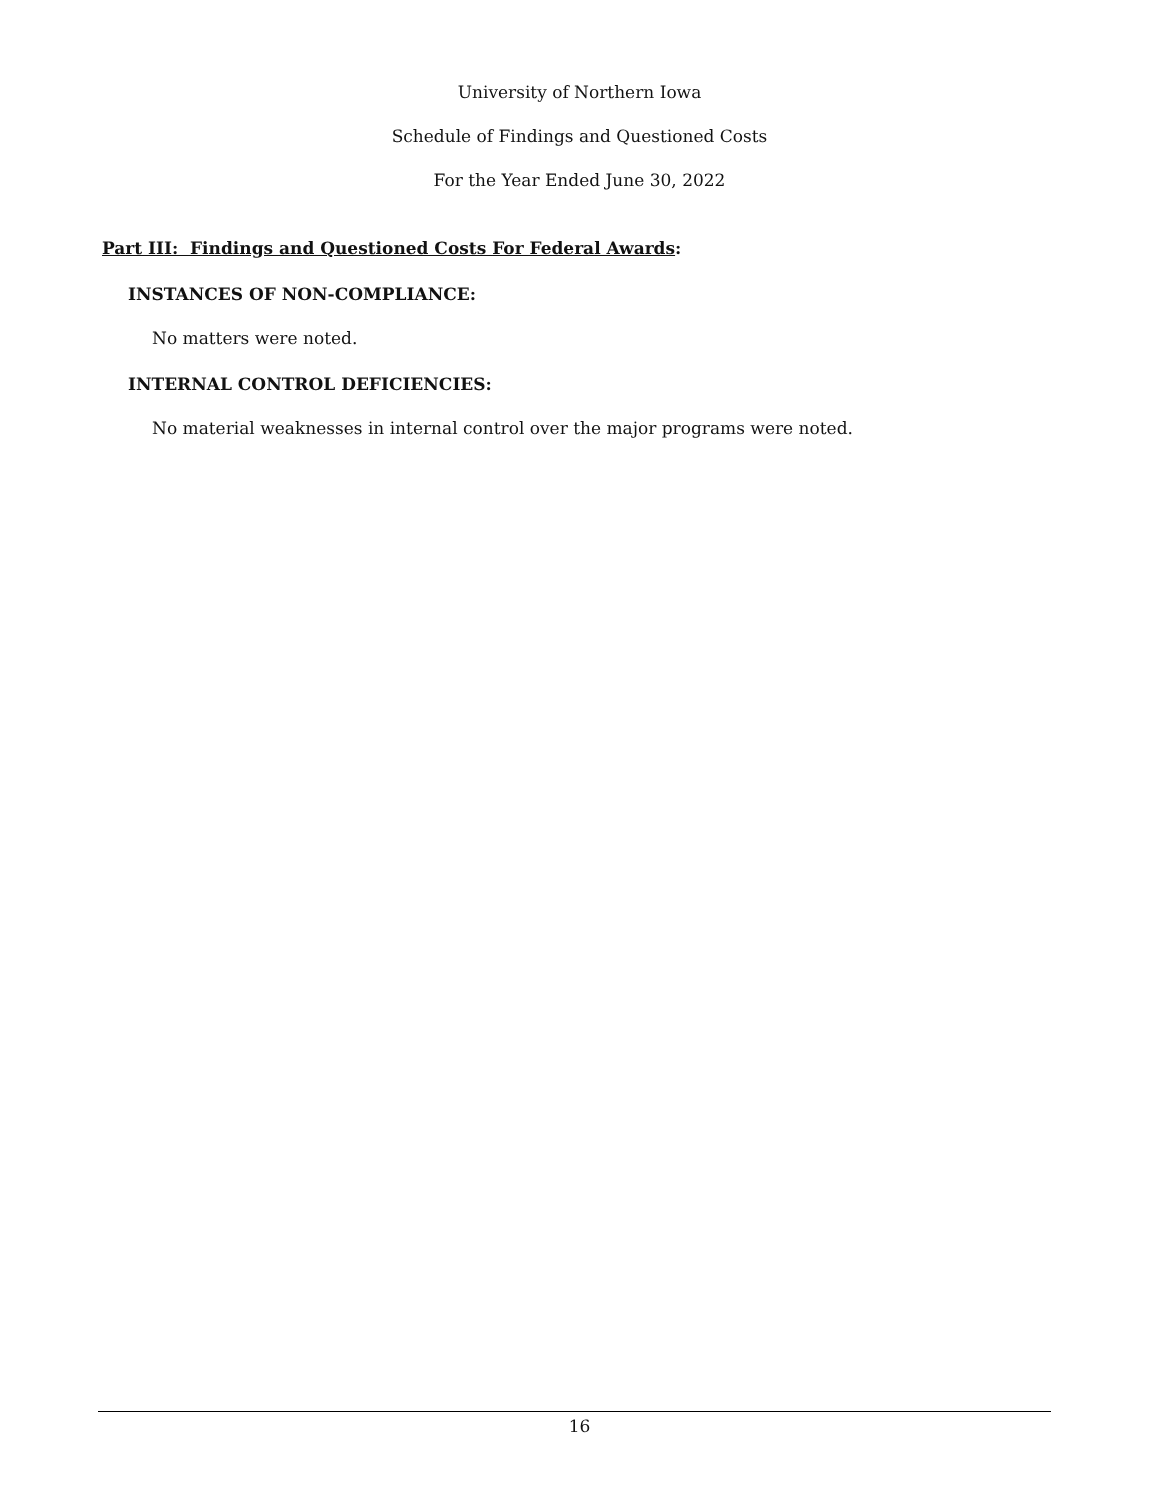University of Northern Iowa
Schedule of Findings and Questioned Costs
For the Year Ended June 30, 2022
Part III: Findings and Questioned Costs For Federal Awards:
INSTANCES OF NON-COMPLIANCE:
No matters were noted.
INTERNAL CONTROL DEFICIENCIES:
No material weaknesses in internal control over the major programs were noted.
16